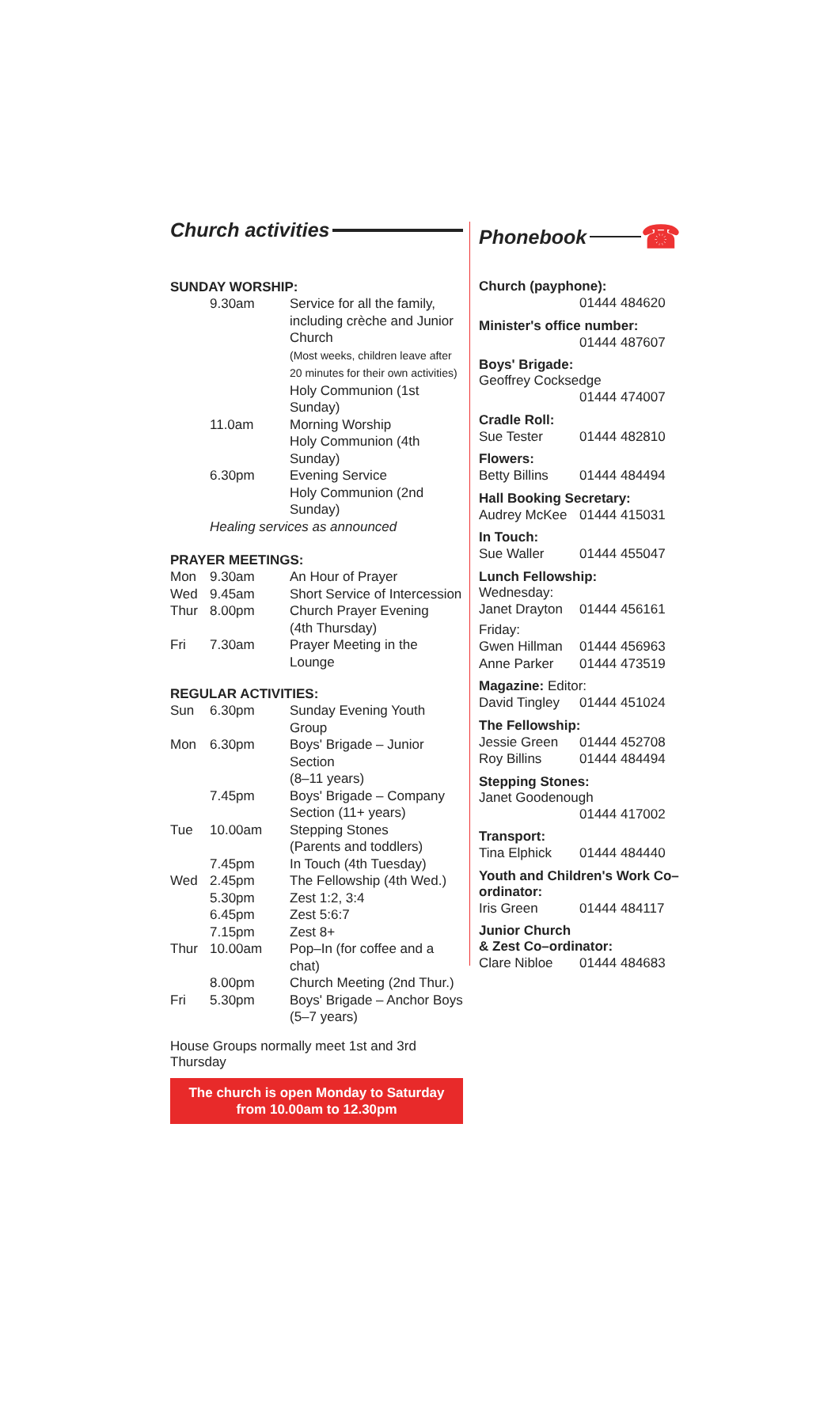Church activities
SUNDAY WORSHIP:
| | 9.30am | Service for all the family, including crèche and Junior Church (Most weeks, children leave after 20 minutes for their own activities) Holy Communion (1st Sunday) |
| | 11.0am | Morning Worship Holy Communion (4th Sunday) |
| | 6.30pm | Evening Service Holy Communion (2nd Sunday) |
| | Healing services as announced | |
PRAYER MEETINGS:
| Mon | 9.30am | An Hour of Prayer |
| Wed | 9.45am | Short Service of Intercession |
| Thur | 8.00pm | Church Prayer Evening (4th Thursday) |
| Fri | 7.30am | Prayer Meeting in the Lounge |
REGULAR ACTIVITIES:
| Sun | 6.30pm | Sunday Evening Youth Group |
| Mon | 6.30pm | Boys' Brigade – Junior Section (8–11 years) |
| | 7.45pm | Boys' Brigade – Company Section (11+ years) |
| Tue | 10.00am | Stepping Stones (Parents and toddlers) |
| | 7.45pm | In Touch (4th Tuesday) |
| Wed | 2.45pm | The Fellowship (4th Wed.) |
| | 5.30pm | Zest 1:2, 3:4 |
| | 6.45pm | Zest 5:6:7 |
| | 7.15pm | Zest 8+ |
| Thur | 10.00am | Pop–In (for coffee and a chat) |
| | 8.00pm | Church Meeting (2nd Thur.) |
| Fri | 5.30pm | Boys' Brigade – Anchor Boys (5–7 years) |
House Groups normally meet 1st and 3rd Thursday
The church is open Monday to Saturday
from 10.00am to 12.30pm
Phonebook ☎
Church (payphone):
01444 484620
Minister's office number:
01444 487607
Boys' Brigade:
Geoffrey Cocksedge
01444 474007
Cradle Roll:
Sue Tester 01444 482810
Flowers:
Betty Billins 01444 484494
Hall Booking Secretary:
Audrey McKee 01444 415031
In Touch:
Sue Waller 01444 455047
Lunch Fellowship:
Wednesday:
Janet Drayton 01444 456161
Friday:
Gwen Hillman 01444 456963
Anne Parker 01444 473519
Magazine: Editor:
David Tingley 01444 451024
The Fellowship:
Jessie Green 01444 452708
Roy Billins 01444 484494
Stepping Stones:
Janet Goodenough
01444 417002
Transport:
Tina Elphick 01444 484440
Youth and Children's Work Co–ordinator:
Iris Green 01444 484117
Junior Church
& Zest Co–ordinator:
Clare Nibloe 01444 484683